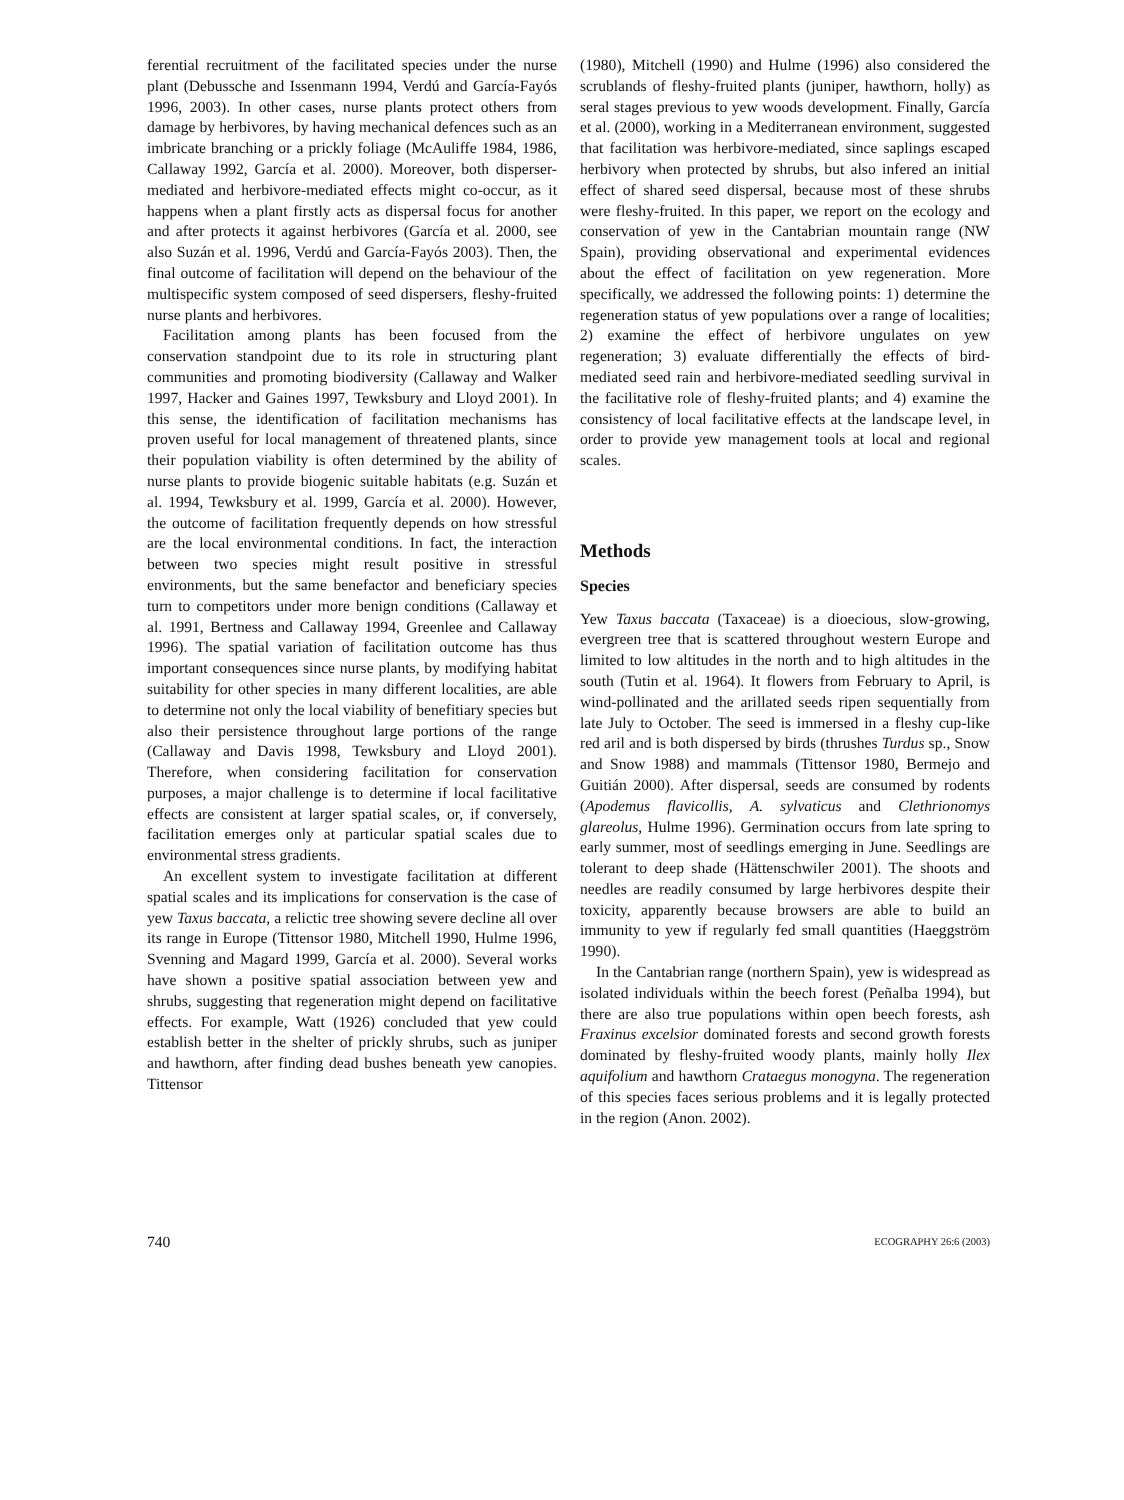ferential recruitment of the facilitated species under the nurse plant (Debussche and Issenmann 1994, Verdú and García-Fayós 1996, 2003). In other cases, nurse plants protect others from damage by herbivores, by having mechanical defences such as an imbricate branching or a prickly foliage (McAuliffe 1984, 1986, Callaway 1992, García et al. 2000). Moreover, both disperser-mediated and herbivore-mediated effects might co-occur, as it happens when a plant firstly acts as dispersal focus for another and after protects it against herbivores (García et al. 2000, see also Suzán et al. 1996, Verdú and García-Fayós 2003). Then, the final outcome of facilitation will depend on the behaviour of the multispecific system composed of seed dispersers, fleshy-fruited nurse plants and herbivores.
Facilitation among plants has been focused from the conservation standpoint due to its role in structuring plant communities and promoting biodiversity (Callaway and Walker 1997, Hacker and Gaines 1997, Tewksbury and Lloyd 2001). In this sense, the identification of facilitation mechanisms has proven useful for local management of threatened plants, since their population viability is often determined by the ability of nurse plants to provide biogenic suitable habitats (e.g. Suzán et al. 1994, Tewksbury et al. 1999, García et al. 2000). However, the outcome of facilitation frequently depends on how stressful are the local environmental conditions. In fact, the interaction between two species might result positive in stressful environments, but the same benefactor and beneficiary species turn to competitors under more benign conditions (Callaway et al. 1991, Bertness and Callaway 1994, Greenlee and Callaway 1996). The spatial variation of facilitation outcome has thus important consequences since nurse plants, by modifying habitat suitability for other species in many different localities, are able to determine not only the local viability of benefitiary species but also their persistence throughout large portions of the range (Callaway and Davis 1998, Tewksbury and Lloyd 2001). Therefore, when considering facilitation for conservation purposes, a major challenge is to determine if local facilitative effects are consistent at larger spatial scales, or, if conversely, facilitation emerges only at particular spatial scales due to environmental stress gradients.
An excellent system to investigate facilitation at different spatial scales and its implications for conservation is the case of yew Taxus baccata, a relictic tree showing severe decline all over its range in Europe (Tittensor 1980, Mitchell 1990, Hulme 1996, Svenning and Magard 1999, García et al. 2000). Several works have shown a positive spatial association between yew and shrubs, suggesting that regeneration might depend on facilitative effects. For example, Watt (1926) concluded that yew could establish better in the shelter of prickly shrubs, such as juniper and hawthorn, after finding dead bushes beneath yew canopies. Tittensor
(1980), Mitchell (1990) and Hulme (1996) also considered the scrublands of fleshy-fruited plants (juniper, hawthorn, holly) as seral stages previous to yew woods development. Finally, García et al. (2000), working in a Mediterranean environment, suggested that facilitation was herbivore-mediated, since saplings escaped herbivory when protected by shrubs, but also infered an initial effect of shared seed dispersal, because most of these shrubs were fleshy-fruited. In this paper, we report on the ecology and conservation of yew in the Cantabrian mountain range (NW Spain), providing observational and experimental evidences about the effect of facilitation on yew regeneration. More specifically, we addressed the following points: 1) determine the regeneration status of yew populations over a range of localities; 2) examine the effect of herbivore ungulates on yew regeneration; 3) evaluate differentially the effects of bird-mediated seed rain and herbivore-mediated seedling survival in the facilitative role of fleshy-fruited plants; and 4) examine the consistency of local facilitative effects at the landscape level, in order to provide yew management tools at local and regional scales.
Methods
Species
Yew Taxus baccata (Taxaceae) is a dioecious, slow-growing, evergreen tree that is scattered throughout western Europe and limited to low altitudes in the north and to high altitudes in the south (Tutin et al. 1964). It flowers from February to April, is wind-pollinated and the arillated seeds ripen sequentially from late July to October. The seed is immersed in a fleshy cup-like red aril and is both dispersed by birds (thrushes Turdus sp., Snow and Snow 1988) and mammals (Tittensor 1980, Bermejo and Guitián 2000). After dispersal, seeds are consumed by rodents (Apodemus flavicollis, A. sylvaticus and Clethrionomys glareolus, Hulme 1996). Germination occurs from late spring to early summer, most of seedlings emerging in June. Seedlings are tolerant to deep shade (Hättenschwiler 2001). The shoots and needles are readily consumed by large herbivores despite their toxicity, apparently because browsers are able to build an immunity to yew if regularly fed small quantities (Haeggström 1990).
In the Cantabrian range (northern Spain), yew is widespread as isolated individuals within the beech forest (Peñalba 1994), but there are also true populations within open beech forests, ash Fraxinus excelsior dominated forests and second growth forests dominated by fleshy-fruited woody plants, mainly holly Ilex aquifolium and hawthorn Crataegus monogyna. The regeneration of this species faces serious problems and it is legally protected in the region (Anon. 2002).
740 ECOGRAPHY 26:6 (2003)